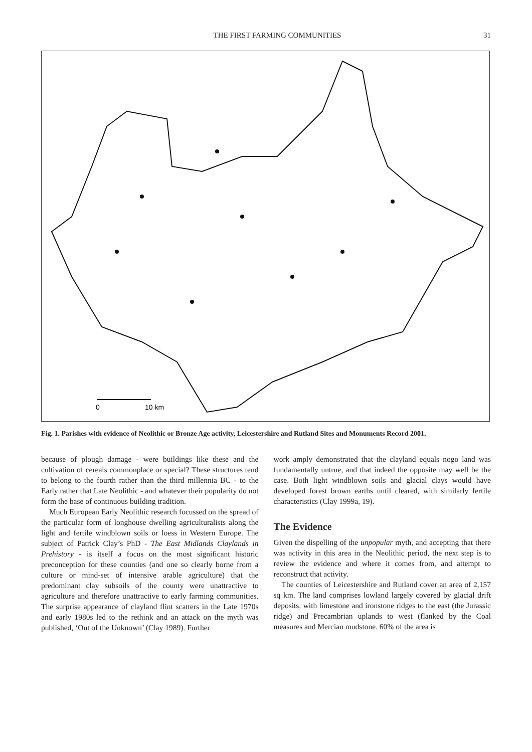THE FIRST FARMING COMMUNITIES 31
0
10 km
Fig. 1. Parishes with evidence of Neolithic or Bronze Age activity, Leicestershire and Rutland Sites and Monuments Record 2001.
because of plough damage - were buildings like these and the cultivation of cereals commonplace or special? These structures tend to belong to the fourth rather than the third millennia BC - to the Early rather that Late Neolithic - and whatever their popularity do not form the base of continuous building tradition.
Much European Early Neolithic research focussed on the spread of the particular form of longhouse dwelling agriculturalists along the light and fertile windblown soils or loess in Western Europe. The subject of Patrick Clay’s PhD - The East Midlands Claylands in Prehistory - is itself a focus on the most significant historic preconception for these counties (and one so clearly borne from a culture or mind-set of intensive arable agriculture) that the predominant clay subsoils of the county were unattractive to agriculture and therefore unattractive to early farming communities. The surprise appearance of clayland flint scatters in the Late 1970s and early 1980s led to the rethink and an attack on the myth was published, ‘Out of the Unknown’ (Clay 1989). Further
work amply demonstrated that the clayland equals nogo land was fundamentally untrue, and that indeed the opposite may well be the case. Both light windblown soils and glacial clays would have developed forest brown earths until cleared, with similarly fertile characteristics (Clay 1999a, 19).
The Evidence
Given the dispelling of the unpopular myth, and accepting that there was activity in this area in the Neolithic period, the next step is to review the evidence and where it comes from, and attempt to reconstruct that activity.
The counties of Leicestershire and Rutland cover an area of 2,157 sq km. The land comprises lowland largely covered by glacial drift deposits, with limestone and ironstone ridges to the east (the Jurassic ridge) and Precambrian uplands to west (flanked by the Coal measures and Mercian mudstone. 60% of the area is